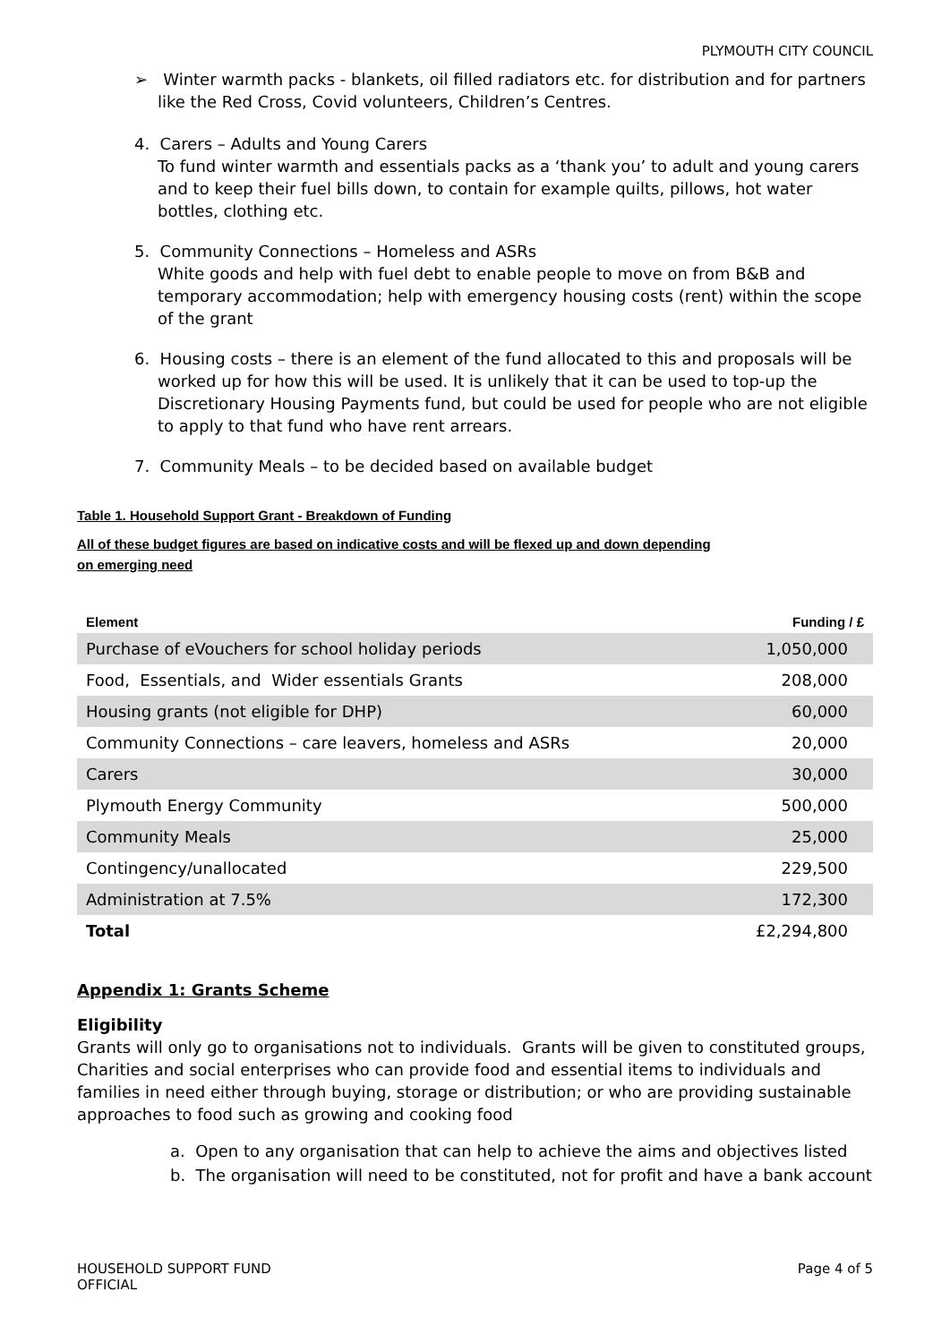PLYMOUTH CITY COUNCIL
➢ Winter warmth packs - blankets, oil filled radiators etc. for distribution and for partners like the Red Cross, Covid volunteers, Children’s Centres.
4. Carers – Adults and Young Carers
To fund winter warmth and essentials packs as a ‘thank you’ to adult and young carers and to keep their fuel bills down, to contain for example quilts, pillows, hot water bottles, clothing etc.
5. Community Connections – Homeless and ASRs
White goods and help with fuel debt to enable people to move on from B&B and temporary accommodation; help with emergency housing costs (rent) within the scope of the grant
6. Housing costs – there is an element of the fund allocated to this and proposals will be worked up for how this will be used. It is unlikely that it can be used to top-up the Discretionary Housing Payments fund, but could be used for people who are not eligible to apply to that fund who have rent arrears.
7. Community Meals – to be decided based on available budget
Table 1. Household Support Grant - Breakdown of Funding
All of these budget figures are based on indicative costs and will be flexed up and down depending on emerging need
| Element | Funding / £ |
| --- | --- |
| Purchase of eVouchers for school holiday periods | 1,050,000 |
| Food, Essentials, and Wider essentials Grants | 208,000 |
| Housing grants (not eligible for DHP) | 60,000 |
| Community Connections – care leavers, homeless and ASRs | 20,000 |
| Carers | 30,000 |
| Plymouth Energy Community | 500,000 |
| Community Meals | 25,000 |
| Contingency/unallocated | 229,500 |
| Administration at 7.5% | 172,300 |
| Total | £2,294,800 |
Appendix 1: Grants Scheme
Eligibility
Grants will only go to organisations not to individuals. Grants will be given to constituted groups, Charities and social enterprises who can provide food and essential items to individuals and families in need either through buying, storage or distribution; or who are providing sustainable approaches to food such as growing and cooking food
a. Open to any organisation that can help to achieve the aims and objectives listed
b. The organisation will need to be constituted, not for profit and have a bank account
HOUSEHOLD SUPPORT FUND
OFFICIAL
Page 4 of 5